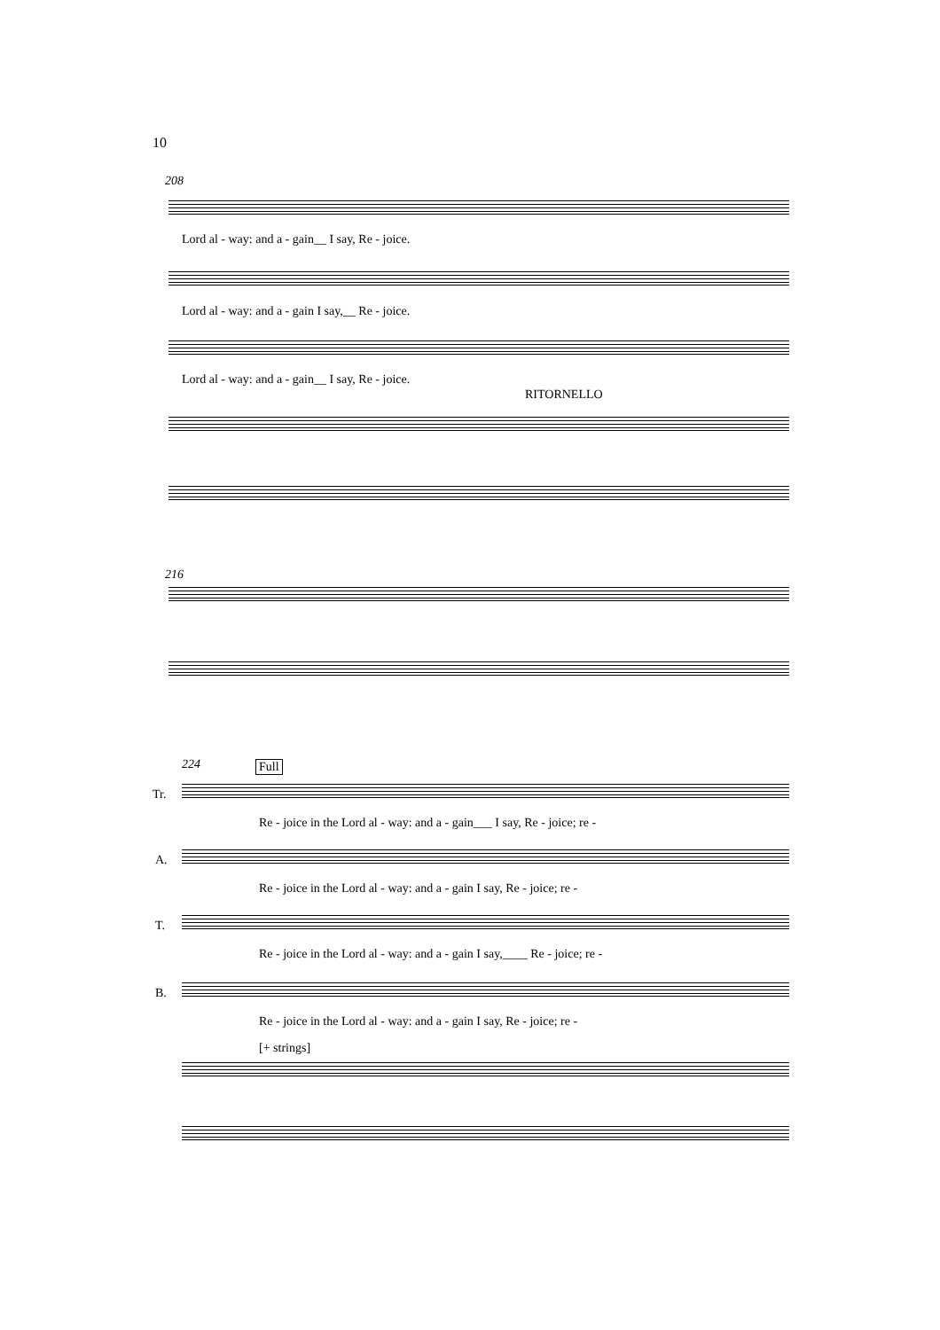10
208
Lord al - way: and a - gain__ I say, Re - joice.
Lord al - way: and a - gain I say,__ Re - joice.
Lord al - way: and a - gain__ I say, Re - joice.
RITORNELLO
216
224 Full
Tr.
Re - joice in the Lord al - way: and a - gain___ I say, Re - joice; re -
A.
Re - joice in the Lord al - way: and a - gain I say, Re - joice; re -
T.
Re - joice in the Lord al - way: and a - gain I say,____ Re - joice; re -
B.
Re - joice in the Lord al - way: and a - gain I say, Re - joice; re -
[+ strings]